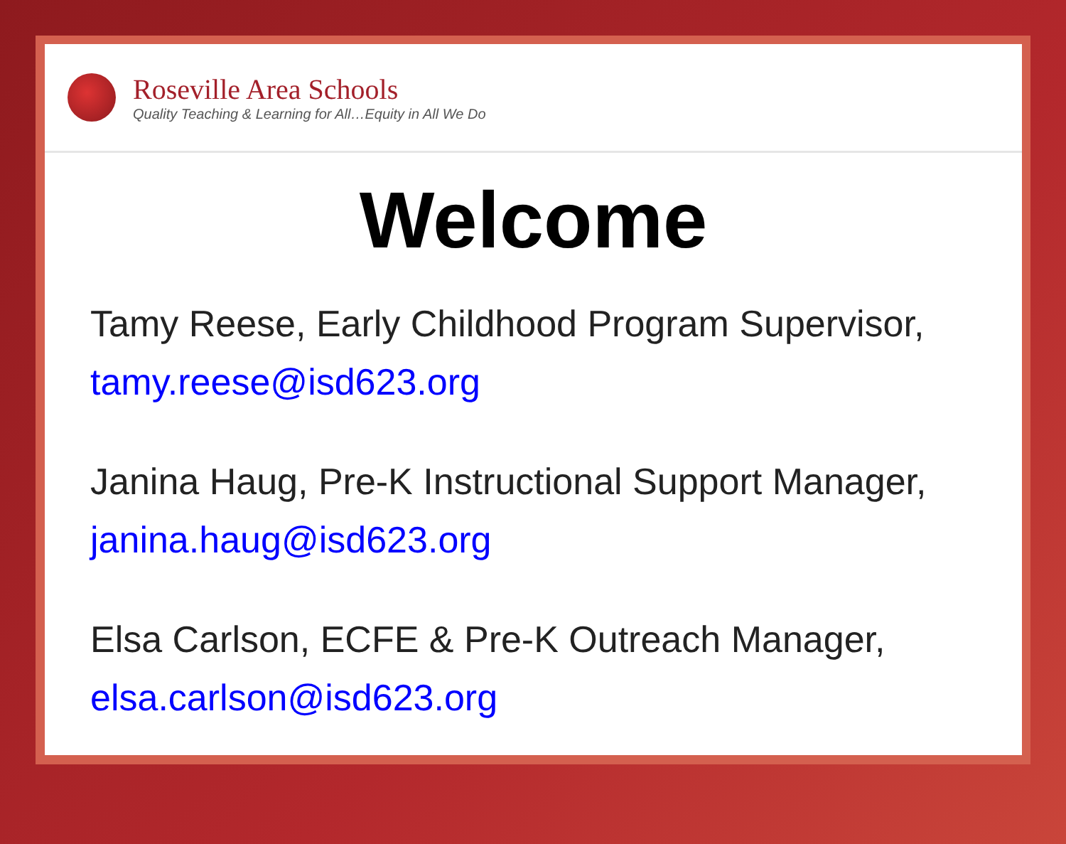Roseville Area Schools
Quality Teaching & Learning for All…Equity in All We Do
Welcome
Tamy Reese, Early Childhood Program Supervisor,
tamy.reese@isd623.org
Janina Haug, Pre-K Instructional Support Manager,
janina.haug@isd623.org
Elsa Carlson, ECFE & Pre-K Outreach Manager,
elsa.carlson@isd623.org